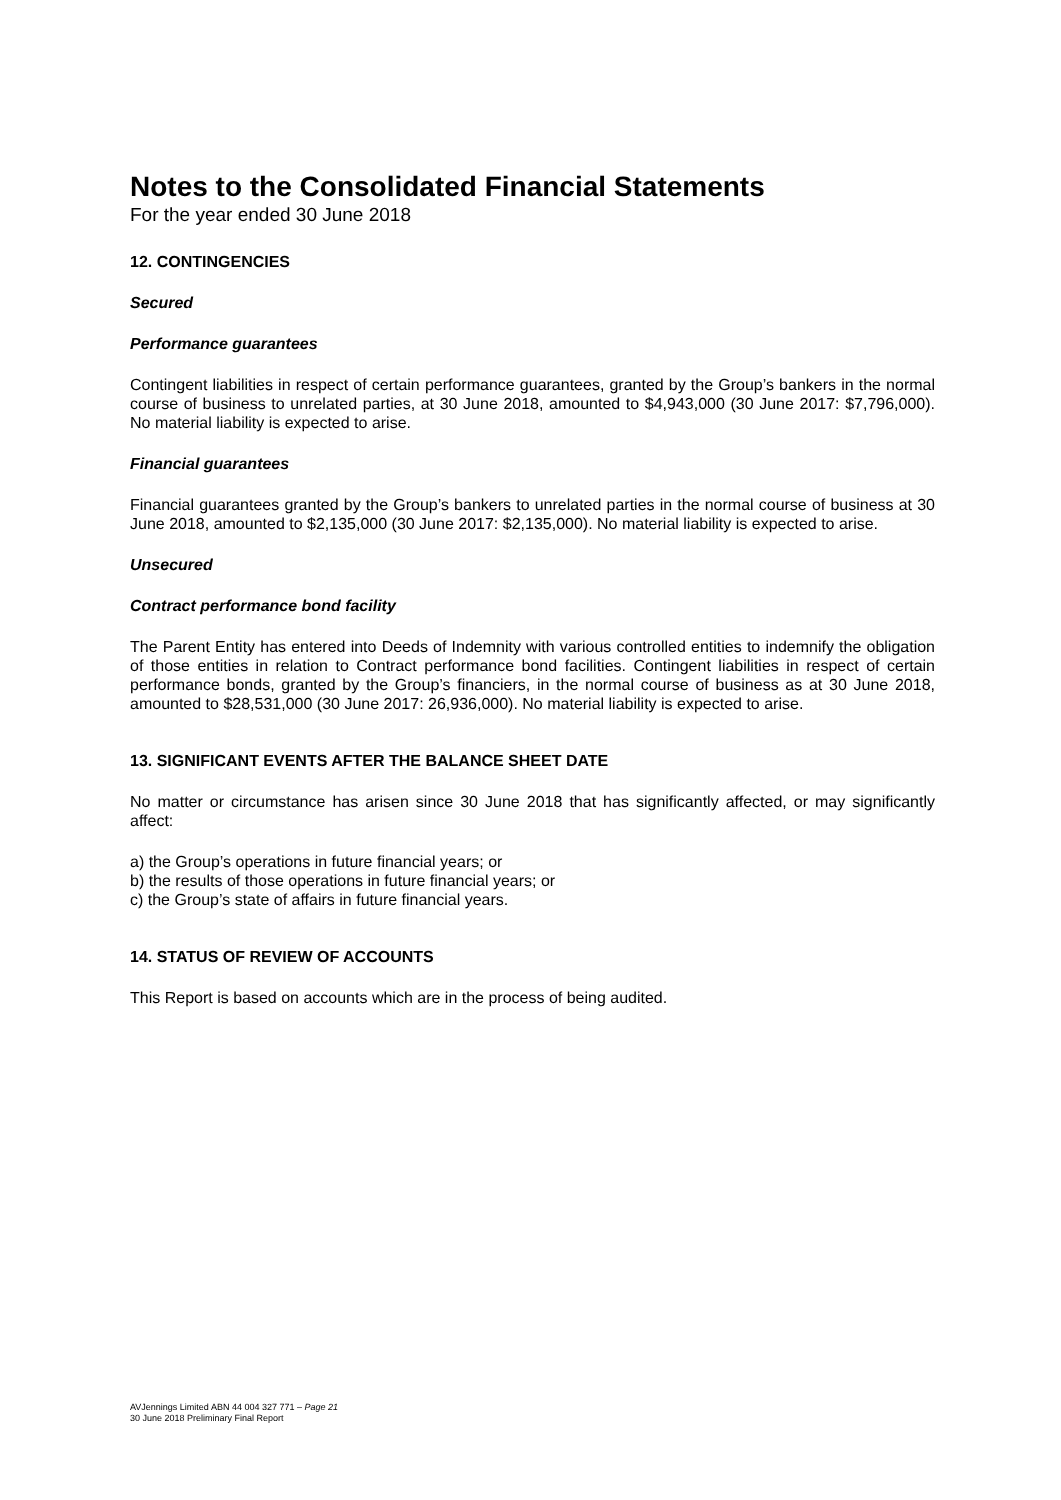Notes to the Consolidated Financial Statements
For the year ended 30 June 2018
12. CONTINGENCIES
Secured
Performance guarantees
Contingent liabilities in respect of certain performance guarantees, granted by the Group’s bankers in the normal course of business to unrelated parties, at 30 June 2018, amounted to $4,943,000 (30 June 2017: $7,796,000). No material liability is expected to arise.
Financial guarantees
Financial guarantees granted by the Group’s bankers to unrelated parties in the normal course of business at 30 June 2018, amounted to $2,135,000 (30 June 2017: $2,135,000). No material liability is expected to arise.
Unsecured
Contract performance bond facility
The Parent Entity has entered into Deeds of Indemnity with various controlled entities to indemnify the obligation of those entities in relation to Contract performance bond facilities. Contingent liabilities in respect of certain performance bonds, granted by the Group’s financiers, in the normal course of business as at 30 June 2018, amounted to $28,531,000 (30 June 2017: 26,936,000). No material liability is expected to arise.
13. SIGNIFICANT EVENTS AFTER THE BALANCE SHEET DATE
No matter or circumstance has arisen since 30 June 2018 that has significantly affected, or may significantly affect:
a) the Group’s operations in future financial years; or
b) the results of those operations in future financial years; or
c) the Group’s state of affairs in future financial years.
14. STATUS OF REVIEW OF ACCOUNTS
This Report is based on accounts which are in the process of being audited.
AVJennings Limited ABN 44 004 327 771 – Page 21
30 June 2018 Preliminary Final Report